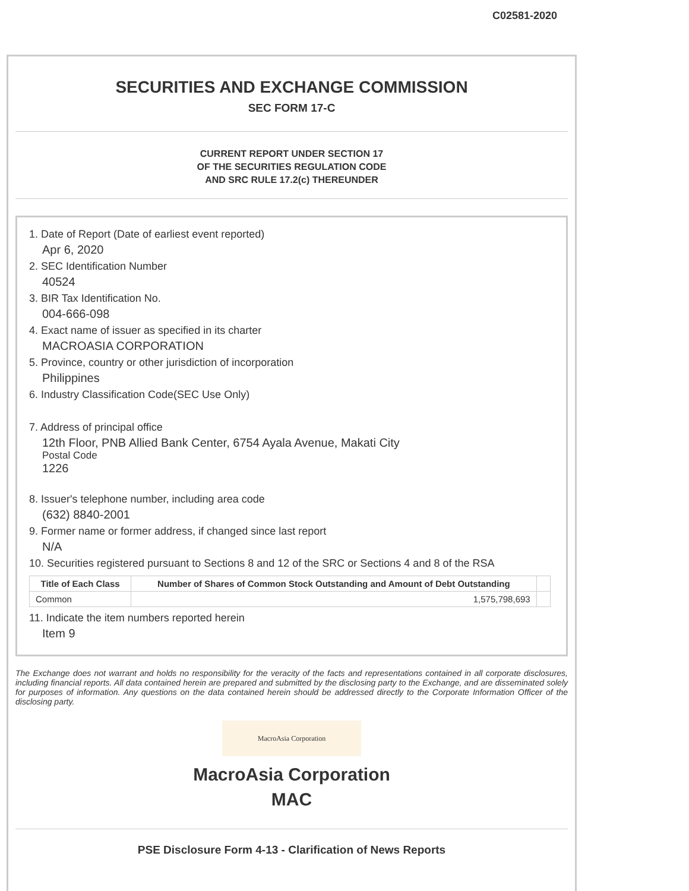C02581-2020
SECURITIES AND EXCHANGE COMMISSION
SEC FORM 17-C
CURRENT REPORT UNDER SECTION 17
OF THE SECURITIES REGULATION CODE
AND SRC RULE 17.2(c) THEREUNDER
1. Date of Report (Date of earliest event reported)
Apr 6, 2020
2. SEC Identification Number
40524
3. BIR Tax Identification No.
004-666-098
4. Exact name of issuer as specified in its charter
MACROASIA CORPORATION
5. Province, country or other jurisdiction of incorporation
Philippines
6. Industry Classification Code(SEC Use Only)
7. Address of principal office
12th Floor, PNB Allied Bank Center, 6754 Ayala Avenue, Makati City
Postal Code
1226
8. Issuer's telephone number, including area code
(632) 8840-2001
9. Former name or former address, if changed since last report
N/A
10. Securities registered pursuant to Sections 8 and 12 of the SRC or Sections 4 and 8 of the RSA
| Title of Each Class | Number of Shares of Common Stock Outstanding and Amount of Debt Outstanding | |
| Common | 1,575,798,693 | |
11. Indicate the item numbers reported herein
Item 9
The Exchange does not warrant and holds no responsibility for the veracity of the facts and representations contained in all corporate disclosures, including financial reports. All data contained herein are prepared and submitted by the disclosing party to the Exchange, and are disseminated solely for purposes of information. Any questions on the data contained herein should be addressed directly to the Corporate Information Officer of the disclosing party.
MacroAsia Corporation
MacroAsia Corporation
MAC
PSE Disclosure Form 4-13 - Clarification of News Reports